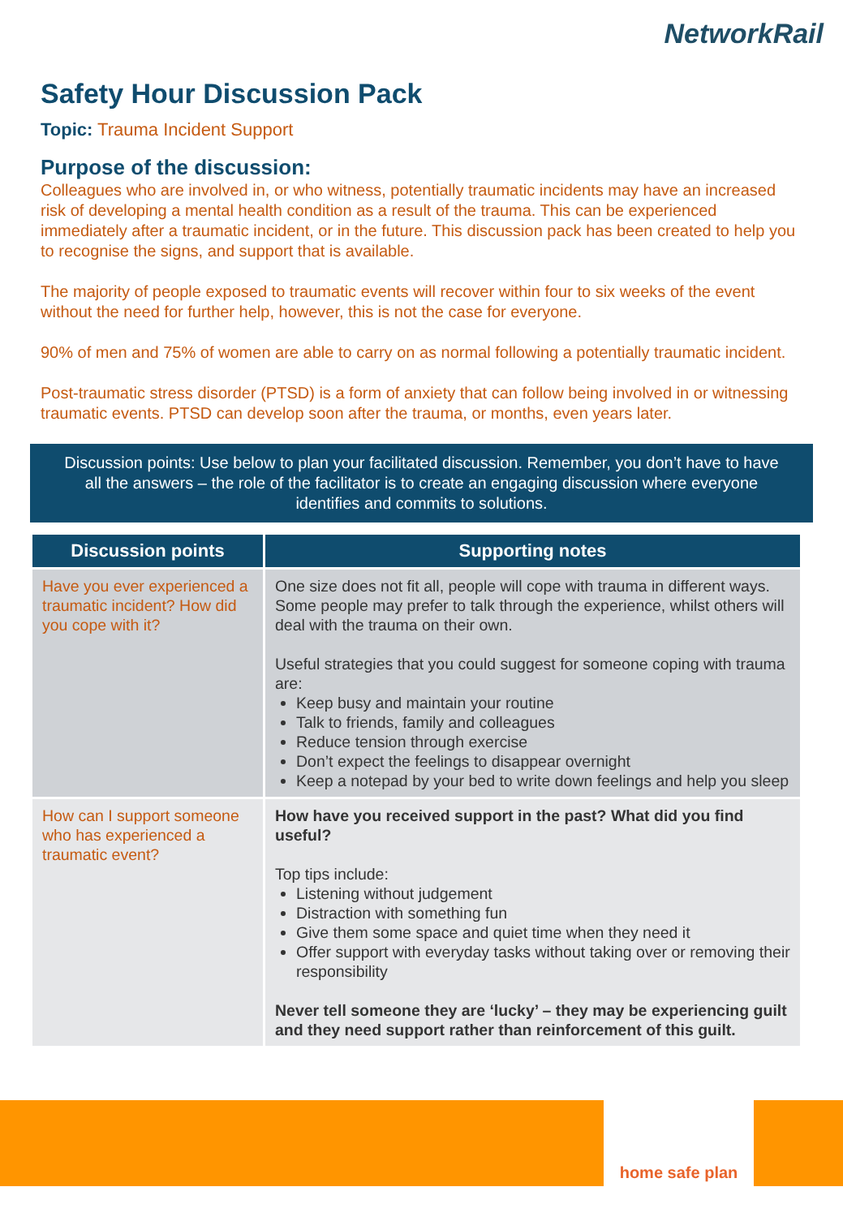NetworkRail
Safety Hour Discussion Pack
Topic: Trauma Incident Support
Purpose of the discussion:
Colleagues who are involved in, or who witness, potentially traumatic incidents may have an increased risk of developing a mental health condition as a result of the trauma. This can be experienced immediately after a traumatic incident, or in the future. This discussion pack has been created to help you to recognise the signs, and support that is available.
The majority of people exposed to traumatic events will recover within four to six weeks of the event without the need for further help, however, this is not the case for everyone.
90% of men and 75% of women are able to carry on as normal following a potentially traumatic incident.
Post-traumatic stress disorder (PTSD) is a form of anxiety that can follow being involved in or witnessing traumatic events. PTSD can develop soon after the trauma, or months, even years later.
Discussion points: Use below to plan your facilitated discussion. Remember, you don’t have to have all the answers – the role of the facilitator is to create an engaging discussion where everyone identifies and commits to solutions.
| Discussion points | Supporting notes |
| --- | --- |
| Have you ever experienced a traumatic incident? How did you cope with it? | One size does not fit all, people will cope with trauma in different ways. Some people may prefer to talk through the experience, whilst others will deal with the trauma on their own. Useful strategies that you could suggest for someone coping with trauma are: Keep busy and maintain your routine Talk to friends, family and colleagues Reduce tension through exercise Don’t expect the feelings to disappear overnight Keep a notepad by your bed to write down feelings and help you sleep |
| How can I support someone who has experienced a traumatic event? | How have you received support in the past? What did you find useful? Top tips include: Listening without judgement Distraction with something fun Give them some space and quiet time when they need it Offer support with everyday tasks without taking over or removing their responsibility Never tell someone they are ‘lucky’ – they may be experiencing guilt and they need support rather than reinforcement of this guilt. |
home safe plan